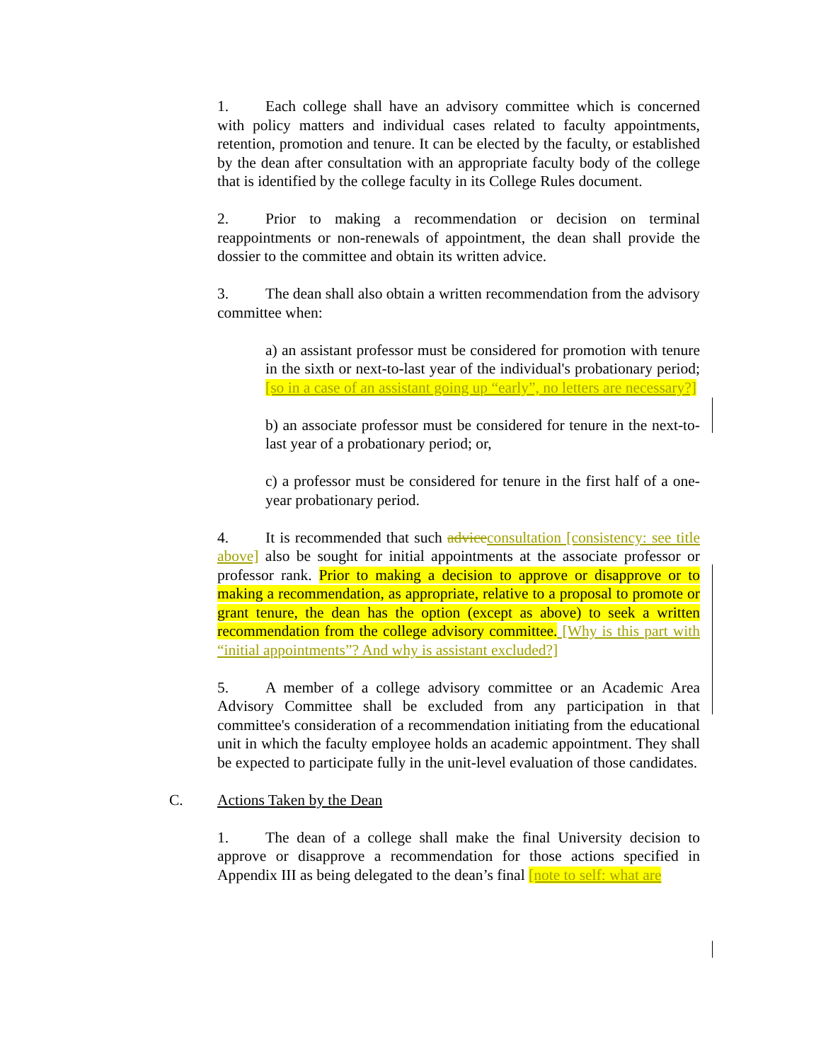1. Each college shall have an advisory committee which is concerned with policy matters and individual cases related to faculty appointments, retention, promotion and tenure. It can be elected by the faculty, or established by the dean after consultation with an appropriate faculty body of the college that is identified by the college faculty in its College Rules document.
2. Prior to making a recommendation or decision on terminal reappointments or non-renewals of appointment, the dean shall provide the dossier to the committee and obtain its written advice.
3. The dean shall also obtain a written recommendation from the advisory committee when:
a) an assistant professor must be considered for promotion with tenure in the sixth or next-to-last year of the individual's probationary period; [so in a case of an assistant going up “early”, no letters are necessary?]
b) an associate professor must be considered for tenure in the next-to-last year of a probationary period; or,
c) a professor must be considered for tenure in the first half of a one-year probationary period.
4. It is recommended that such advice consultation [consistency: see title above] also be sought for initial appointments at the associate professor or professor rank. Prior to making a decision to approve or disapprove or to making a recommendation, as appropriate, relative to a proposal to promote or grant tenure, the dean has the option (except as above) to seek a written recommendation from the college advisory committee. [Why is this part with “initial appointments”? And why is assistant excluded?]
5. A member of a college advisory committee or an Academic Area Advisory Committee shall be excluded from any participation in that committee's consideration of a recommendation initiating from the educational unit in which the faculty employee holds an academic appointment. They shall be expected to participate fully in the unit-level evaluation of those candidates.
C. Actions Taken by the Dean
1. The dean of a college shall make the final University decision to approve or disapprove a recommendation for those actions specified in Appendix III as being delegated to the dean’s final [note to self: what are